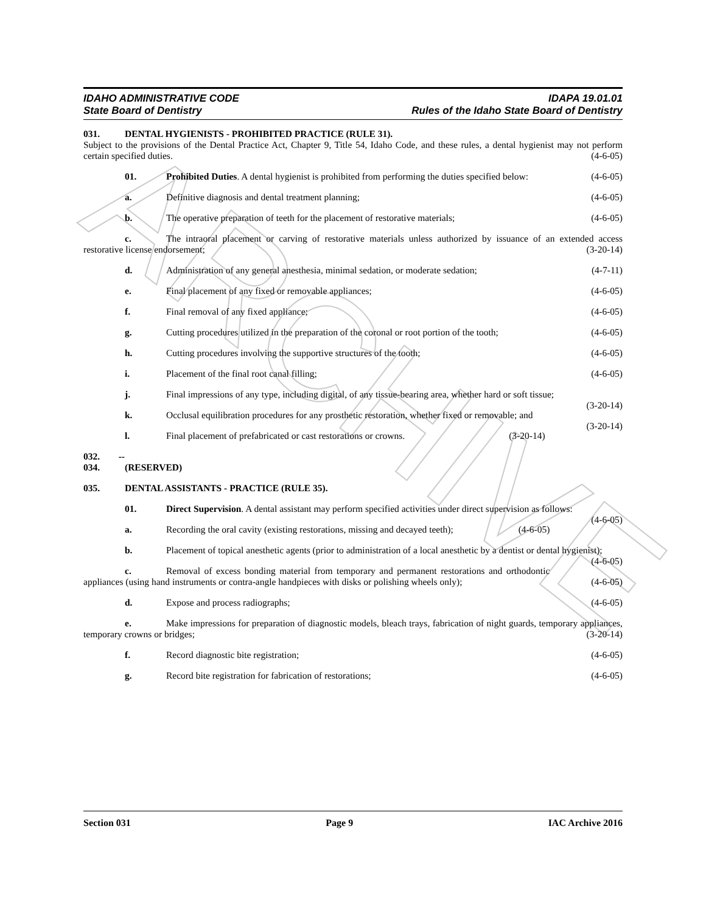ARCHIVE
IDAHO ADMINISTRATIVE CODE
State Board of Dentistry
IDAPA 19.01.01
Rules of the Idaho State Board of Dentistry
031. DENTAL HYGIENISTS - PROHIBITED PRACTICE (RULE 31).
Subject to the provisions of the Dental Practice Act, Chapter 9, Title 54, Idaho Code, and these rules, a dental hygienist may not perform certain specified duties. (4-6-05)
01. Prohibited Duties. A dental hygienist is prohibited from performing the duties specified below: (4-6-05)
a. Definitive diagnosis and dental treatment planning; (4-6-05)
b. The operative preparation of teeth for the placement of restorative materials; (4-6-05)
c. The intraoral placement or carving of restorative materials unless authorized by issuance of an extended access restorative license endorsement; (3-20-14)
d. Administration of any general anesthesia, minimal sedation, or moderate sedation; (4-7-11)
e. Final placement of any fixed or removable appliances; (4-6-05)
f. Final removal of any fixed appliance; (4-6-05)
g. Cutting procedures utilized in the preparation of the coronal or root portion of the tooth; (4-6-05)
h. Cutting procedures involving the supportive structures of the tooth; (4-6-05)
i. Placement of the final root canal filling; (4-6-05)
j. Final impressions of any type, including digital, of any tissue-bearing area, whether hard or soft tissue; (3-20-14)
k. Occlusal equilibration procedures for any prosthetic restoration, whether fixed or removable; and (3-20-14)
l. Final placement of prefabricated or cast restorations or crowns. (3-20-14)
032. -- 034. (RESERVED)
035. DENTAL ASSISTANTS - PRACTICE (RULE 35).
01. Direct Supervision. A dental assistant may perform specified activities under direct supervision as follows: (4-6-05)
a. Recording the oral cavity (existing restorations, missing and decayed teeth); (4-6-05)
b. Placement of topical anesthetic agents (prior to administration of a local anesthetic by a dentist or dental hygienist); (4-6-05)
c. Removal of excess bonding material from temporary and permanent restorations and orthodontic appliances (using hand instruments or contra-angle handpieces with disks or polishing wheels only); (4-6-05)
d. Expose and process radiographs; (4-6-05)
e. Make impressions for preparation of diagnostic models, bleach trays, fabrication of night guards, temporary appliances, temporary crowns or bridges; (3-20-14)
f. Record diagnostic bite registration; (4-6-05)
g. Record bite registration for fabrication of restorations; (4-6-05)
Section 031 Page 9 IAC Archive 2016